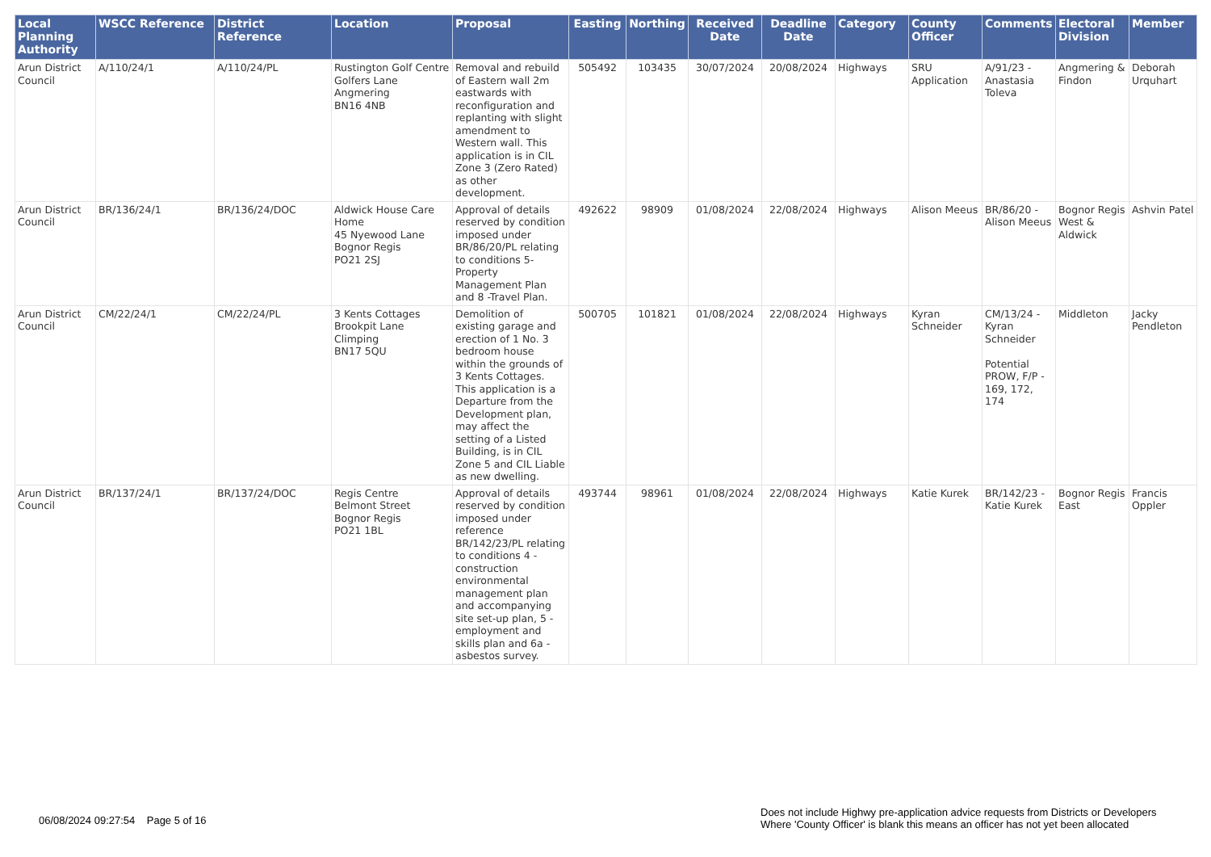| Local Planning Authority | WSCC Reference | District Reference | Location | Proposal | Easting | Northing | Received Date | Deadline Date | Category | County Officer | Comments | Electoral Division | Member |
| --- | --- | --- | --- | --- | --- | --- | --- | --- | --- | --- | --- | --- | --- |
| Arun District Council | A/110/24/1 | A/110/24/PL | Rustington Golf Centre Golfers Lane Angmering BN16 4NB | Removal and rebuild of Eastern wall 2m eastwards with reconfiguration and replanting with slight amendment to Western wall. This application is in CIL Zone 3 (Zero Rated) as other development. | 505492 | 103435 | 30/07/2024 | 20/08/2024 | Highways | SRU Application | A/91/23 - Anastasia Toleva | Angmering & Findon | Deborah Urquhart |
| Arun District Council | BR/136/24/1 | BR/136/24/DOC | Aldwick House Care Home 45 Nyewood Lane Bognor Regis PO21 2SJ | Approval of details reserved by condition imposed under BR/86/20/PL relating to conditions 5-Property Management Plan and 8 -Travel Plan. | 492622 | 98909 | 01/08/2024 | 22/08/2024 | Highways | Alison Meeus | BR/86/20 - Alison Meeus | Bognor Regis West & Aldwick | Ashvin Patel |
| Arun District Council | CM/22/24/1 | CM/22/24/PL | 3 Kents Cottages Brookpit Lane Climping BN17 5QU | Demolition of existing garage and erection of 1 No. 3 bedroom house within the grounds of 3 Kents Cottages. This application is a Departure from the Development plan, may affect the setting of a Listed Building, is in CIL Zone 5 and CIL Liable as new dwelling. | 500705 | 101821 | 01/08/2024 | 22/08/2024 | Highways | Kyran Schneider | CM/13/24 - Kyran Schneider Potential PROW, F/P - 169, 172, 174 | Middleton | Jacky Pendleton |
| Arun District Council | BR/137/24/1 | BR/137/24/DOC | Regis Centre Belmont Street Bognor Regis PO21 1BL | Approval of details reserved by condition imposed under reference BR/142/23/PL relating to conditions 4 - construction environmental management plan and accompanying site set-up plan, 5 - employment and skills plan and 6a - asbestos survey. | 493744 | 98961 | 01/08/2024 | 22/08/2024 | Highways | Katie Kurek | BR/142/23 - Katie Kurek | Bognor Regis East | Francis Oppler |
06/08/2024 09:27:54 Page 5 of 16
Does not include Highwy pre-application advice requests from Districts or Developers
Where 'County Officer' is blank this means an officer has not yet been allocated